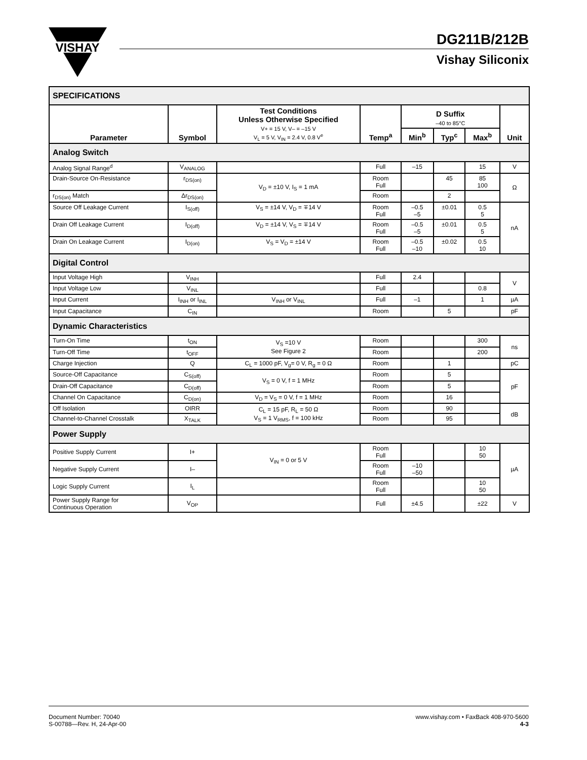VISHAY
DG211B/212B
Vishay Siliconix
| SPECIFICATIONS | | | | | | | |
| Parameter | Symbol | Test Conditions Unless Otherwise Specified V+ = 15 V, V– = –15 V V<sub>L</sub> = 5 V, V<sub>IN</sub> = 2.4 V, 0.8 V<sup>e</sup> | Temp<sup>a</sup> | D Suffix –40 to 85°C | | | Unit |
| | | | | Min<sup>b</sup> | Typ<sup>c</sup> | Max<sup>b</sup> | |
| Analog Switch | | | | | | | |
| Analog Signal Range<sup>d</sup> | V<sub>ANALOG</sub> | | Full | –15 | | 15 | V |
| Drain-Source On-Resistance | r<sub>DS(on)</sub> | V<sub>D</sub> = ±10 V, I<sub>S</sub> = 1 mA | Room Full | | 45 | 85 100 | Ω |
| r<sub>DS(on)</sub> Match | Δr<sub>DS(on)</sub> | | Room | | 2 | | |
| Source Off Leakage Current | I<sub>S(off)</sub> | V<sub>S</sub> = ±14 V, V<sub>D</sub> = ∓14 V | Room Full | –0.5 –5 | ±0.01 | 0.5 5 | nA |
| Drain Off Leakage Current | I<sub>D(off)</sub> | V<sub>D</sub> = ±14 V, V<sub>S</sub> = ∓14 V | Room Full | –0.5 –5 | ±0.01 | 0.5 5 | |
| Drain On Leakage Current | I<sub>D(on)</sub> | V<sub>S</sub> = V<sub>D</sub> = ±14 V | Room Full | –0.5 –10 | ±0.02 | 0.5 10 | |
| Digital Control | | | | | | | |
| Input Voltage High | V<sub>INH</sub> | | Full | 2.4 | | | V |
| Input Voltage Low | V<sub>INL</sub> | | Full | | | 0.8 | |
| Input Current | I<sub>INH</sub> or I<sub>INL</sub> | V<sub>INH</sub> or V<sub>INL</sub> | Full | –1 | | 1 | µA |
| Input Capacitance | C<sub>IN</sub> | | Room | | 5 | | pF |
| Dynamic Characteristics | | | | | | | |
| Turn-On Time | t<sub>ON</sub> | V<sub>S</sub> =10 V See Figure 2 | Room | | | 300 | ns |
| Turn-Off Time | t<sub>OFF</sub> | | Room | | | 200 | |
| Charge Injection | Q | C<sub>L</sub> = 1000 pF, V<sub>g</sub>= 0 V, R<sub>g</sub> = 0 Ω | Room | | 1 | | pC |
| Source-Off Capacitance | C<sub>S(off)</sub> | V<sub>S</sub> = 0 V, f = 1 MHz | Room | | 5 | | pF |
| Drain-Off Capacitance | C<sub>D(off)</sub> | | Room | | 5 | | |
| Channel On Capacitance | C<sub>D(on)</sub> | V<sub>D</sub> = V<sub>S</sub> = 0 V, f = 1 MHz | Room | | 16 | | |
| Off Isolation | OIRR | C<sub>L</sub> = 15 pF, R<sub>L</sub> = 50 Ω V<sub>S</sub> = 1 V<sub>RMS</sub>, f = 100 kHz | Room | | 90 | | dB |
| Channel-to-Channel Crosstalk | X<sub>TALK</sub> | | Room | | 95 | | |
| Power Supply | | | | | | | |
| Positive Supply Current | I+ | V<sub>IN</sub> = 0 or 5 V | Room Full | | | 10 50 | µA |
| Negative Supply Current | I– | | Room Full | –10 –50 | | | |
| Logic Supply Current | I<sub>L</sub> | | Room Full | | | 10 50 | |
| Power Supply Range for Continuous Operation | V<sub>OP</sub> | | Full | ±4.5 | | ±22 | V |
Document Number: 70040
S-00788—Rev. H, 24-Apr-00
www.vishay.com • FaxBack 408-970-5600
4-3